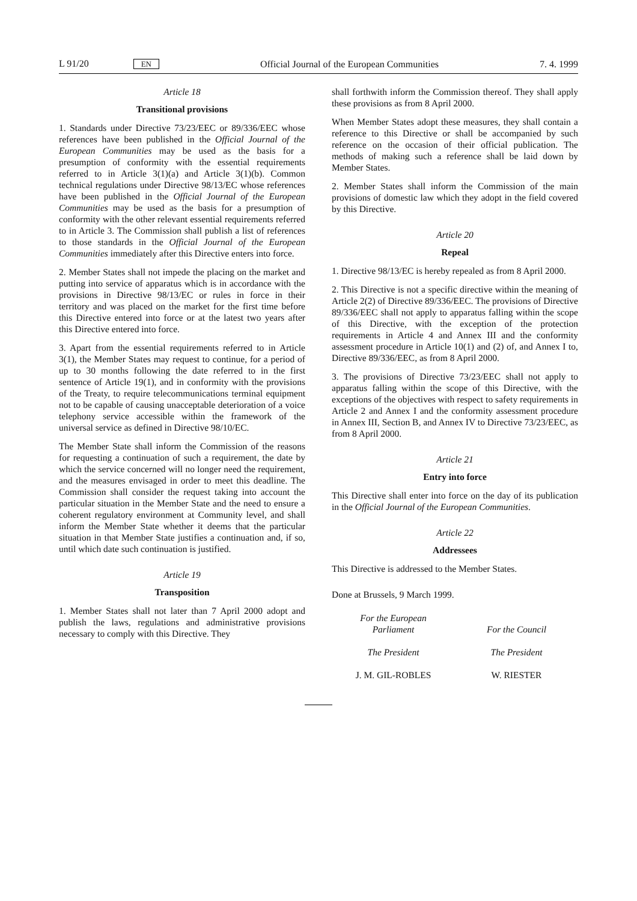L 91/20 EN Official Journal of the European Communities 7. 4. 1999
Article 18
Transitional provisions
1. Standards under Directive 73/23/EEC or 89/336/EEC whose references have been published in the Official Journal of the European Communities may be used as the basis for a presumption of conformity with the essential requirements referred to in Article 3(1)(a) and Article 3(1)(b). Common technical regulations under Directive 98/13/EC whose references have been published in the Official Journal of the European Communities may be used as the basis for a presumption of conformity with the other relevant essential requirements referred to in Article 3. The Commission shall publish a list of references to those standards in the Official Journal of the European Communities immediately after this Directive enters into force.
2. Member States shall not impede the placing on the market and putting into service of apparatus which is in accordance with the provisions in Directive 98/13/EC or rules in force in their territory and was placed on the market for the first time before this Directive entered into force or at the latest two years after this Directive entered into force.
3. Apart from the essential requirements referred to in Article 3(1), the Member States may request to continue, for a period of up to 30 months following the date referred to in the first sentence of Article 19(1), and in conformity with the provisions of the Treaty, to require telecommunications terminal equipment not to be capable of causing unacceptable deterioration of a voice telephony service accessible within the framework of the universal service as defined in Directive 98/10/EC.
The Member State shall inform the Commission of the reasons for requesting a continuation of such a requirement, the date by which the service concerned will no longer need the requirement, and the measures envisaged in order to meet this deadline. The Commission shall consider the request taking into account the particular situation in the Member State and the need to ensure a coherent regulatory environment at Community level, and shall inform the Member State whether it deems that the particular situation in that Member State justifies a continuation and, if so, until which date such continuation is justified.
Article 19
Transposition
1. Member States shall not later than 7 April 2000 adopt and publish the laws, regulations and administrative provisions necessary to comply with this Directive. They
shall forthwith inform the Commission thereof. They shall apply these provisions as from 8 April 2000.
When Member States adopt these measures, they shall contain a reference to this Directive or shall be accompanied by such reference on the occasion of their official publication. The methods of making such a reference shall be laid down by Member States.
2. Member States shall inform the Commission of the main provisions of domestic law which they adopt in the field covered by this Directive.
Article 20
Repeal
1. Directive 98/13/EC is hereby repealed as from 8 April 2000.
2. This Directive is not a specific directive within the meaning of Article 2(2) of Directive 89/336/EEC. The provisions of Directive 89/336/EEC shall not apply to apparatus falling within the scope of this Directive, with the exception of the protection requirements in Article 4 and Annex III and the conformity assessment procedure in Article 10(1) and (2) of, and Annex I to, Directive 89/336/EEC, as from 8 April 2000.
3. The provisions of Directive 73/23/EEC shall not apply to apparatus falling within the scope of this Directive, with the exceptions of the objectives with respect to safety requirements in Article 2 and Annex I and the conformity assessment procedure in Annex III, Section B, and Annex IV to Directive 73/23/EEC, as from 8 April 2000.
Article 21
Entry into force
This Directive shall enter into force on the day of its publication in the Official Journal of the European Communities.
Article 22
Addressees
This Directive is addressed to the Member States.
Done at Brussels, 9 March 1999.
For the European Parliament
The President
J. M. GIL-ROBLES
For the Council
The President
W. RIESTER